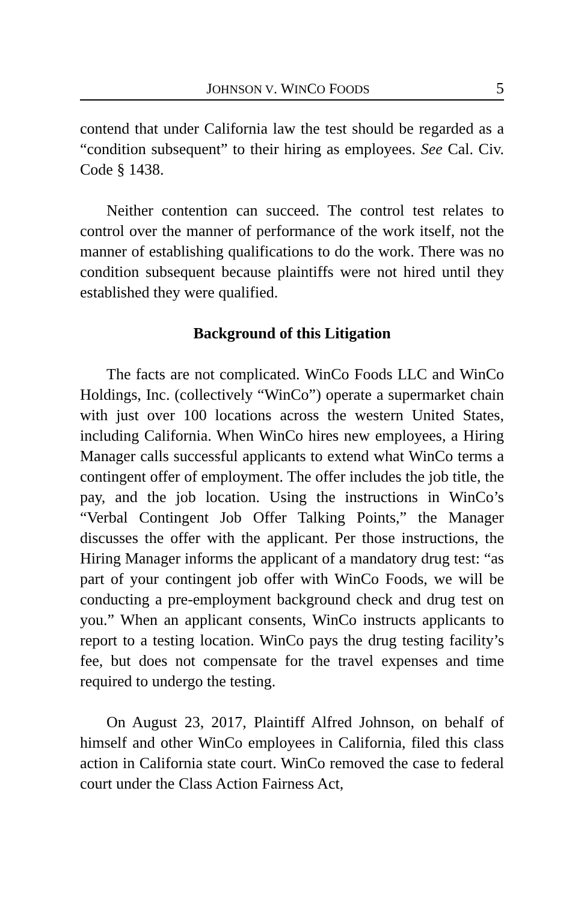JOHNSON V. WINCO FOODS 5
contend that under California law the test should be regarded as a “condition subsequent” to their hiring as employees. See Cal. Civ. Code § 1438.
Neither contention can succeed. The control test relates to control over the manner of performance of the work itself, not the manner of establishing qualifications to do the work. There was no condition subsequent because plaintiffs were not hired until they established they were qualified.
Background of this Litigation
The facts are not complicated. WinCo Foods LLC and WinCo Holdings, Inc. (collectively “WinCo”) operate a supermarket chain with just over 100 locations across the western United States, including California. When WinCo hires new employees, a Hiring Manager calls successful applicants to extend what WinCo terms a contingent offer of employment. The offer includes the job title, the pay, and the job location. Using the instructions in WinCo’s “Verbal Contingent Job Offer Talking Points,” the Manager discusses the offer with the applicant. Per those instructions, the Hiring Manager informs the applicant of a mandatory drug test: “as part of your contingent job offer with WinCo Foods, we will be conducting a pre-employment background check and drug test on you.” When an applicant consents, WinCo instructs applicants to report to a testing location. WinCo pays the drug testing facility’s fee, but does not compensate for the travel expenses and time required to undergo the testing.
On August 23, 2017, Plaintiff Alfred Johnson, on behalf of himself and other WinCo employees in California, filed this class action in California state court. WinCo removed the case to federal court under the Class Action Fairness Act,